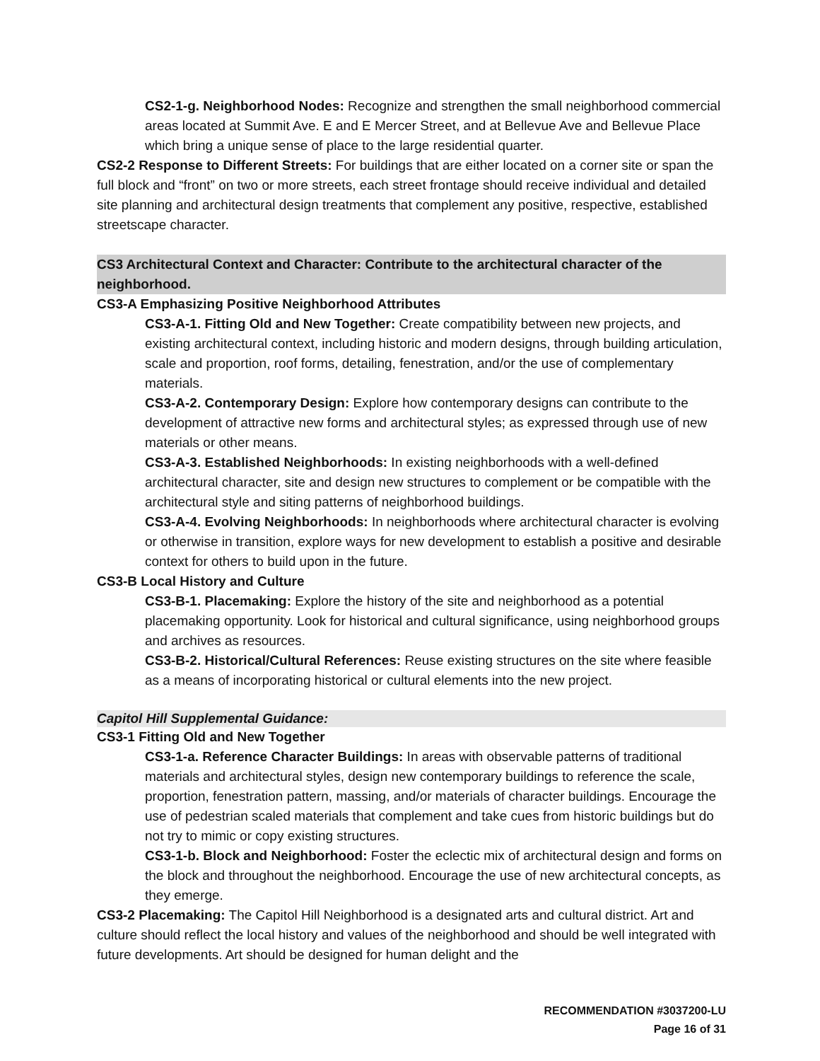CS2-1-g. Neighborhood Nodes: Recognize and strengthen the small neighborhood commercial areas located at Summit Ave. E and E Mercer Street, and at Bellevue Ave and Bellevue Place which bring a unique sense of place to the large residential quarter.
CS2-2 Response to Different Streets: For buildings that are either located on a corner site or span the full block and “front” on two or more streets, each street frontage should receive individual and detailed site planning and architectural design treatments that complement any positive, respective, established streetscape character.
CS3 Architectural Context and Character: Contribute to the architectural character of the neighborhood.
CS3-A Emphasizing Positive Neighborhood Attributes
CS3-A-1. Fitting Old and New Together: Create compatibility between new projects, and existing architectural context, including historic and modern designs, through building articulation, scale and proportion, roof forms, detailing, fenestration, and/or the use of complementary materials.
CS3-A-2. Contemporary Design: Explore how contemporary designs can contribute to the development of attractive new forms and architectural styles; as expressed through use of new materials or other means.
CS3-A-3. Established Neighborhoods: In existing neighborhoods with a well-defined architectural character, site and design new structures to complement or be compatible with the architectural style and siting patterns of neighborhood buildings.
CS3-A-4. Evolving Neighborhoods: In neighborhoods where architectural character is evolving or otherwise in transition, explore ways for new development to establish a positive and desirable context for others to build upon in the future.
CS3-B Local History and Culture
CS3-B-1. Placemaking: Explore the history of the site and neighborhood as a potential placemaking opportunity. Look for historical and cultural significance, using neighborhood groups and archives as resources.
CS3-B-2. Historical/Cultural References: Reuse existing structures on the site where feasible as a means of incorporating historical or cultural elements into the new project.
Capitol Hill Supplemental Guidance:
CS3-1 Fitting Old and New Together
CS3-1-a. Reference Character Buildings: In areas with observable patterns of traditional materials and architectural styles, design new contemporary buildings to reference the scale, proportion, fenestration pattern, massing, and/or materials of character buildings. Encourage the use of pedestrian scaled materials that complement and take cues from historic buildings but do not try to mimic or copy existing structures.
CS3-1-b. Block and Neighborhood: Foster the eclectic mix of architectural design and forms on the block and throughout the neighborhood. Encourage the use of new architectural concepts, as they emerge.
CS3-2 Placemaking: The Capitol Hill Neighborhood is a designated arts and cultural district. Art and culture should reflect the local history and values of the neighborhood and should be well integrated with future developments. Art should be designed for human delight and the
RECOMMENDATION #3037200-LU
Page 16 of 31